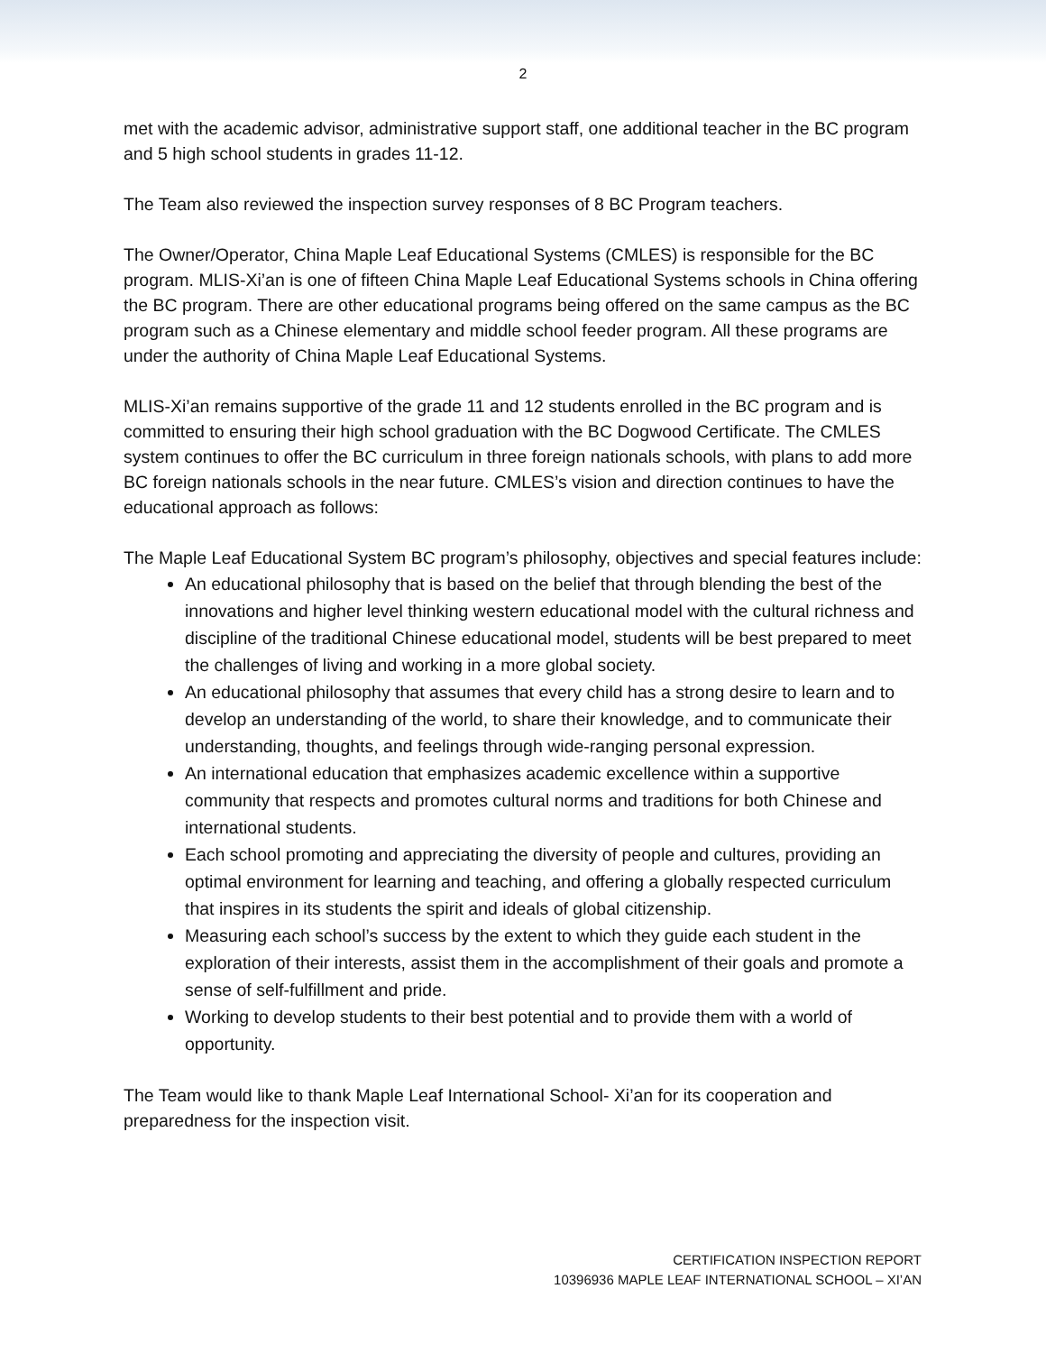2
met with the academic advisor, administrative support staff, one additional teacher in the BC program and 5 high school students in grades 11-12.
The Team also reviewed the inspection survey responses of 8 BC Program teachers.
The Owner/Operator, China Maple Leaf Educational Systems (CMLES) is responsible for the BC program. MLIS-Xi’an is one of fifteen China Maple Leaf Educational Systems schools in China offering the BC program. There are other educational programs being offered on the same campus as the BC program such as a Chinese elementary and middle school feeder program. All these programs are under the authority of China Maple Leaf Educational Systems.
MLIS-Xi’an remains supportive of the grade 11 and 12 students enrolled in the BC program and is committed to ensuring their high school graduation with the BC Dogwood Certificate. The CMLES system continues to offer the BC curriculum in three foreign nationals schools, with plans to add more BC foreign nationals schools in the near future. CMLES’s vision and direction continues to have the educational approach as follows:
The Maple Leaf Educational System BC program’s philosophy, objectives and special features include:
An educational philosophy that is based on the belief that through blending the best of the innovations and higher level thinking western educational model with the cultural richness and discipline of the traditional Chinese educational model, students will be best prepared to meet the challenges of living and working in a more global society.
An educational philosophy that assumes that every child has a strong desire to learn and to develop an understanding of the world, to share their knowledge, and to communicate their understanding, thoughts, and feelings through wide-ranging personal expression.
An international education that emphasizes academic excellence within a supportive community that respects and promotes cultural norms and traditions for both Chinese and international students.
Each school promoting and appreciating the diversity of people and cultures, providing an optimal environment for learning and teaching, and offering a globally respected curriculum that inspires in its students the spirit and ideals of global citizenship.
Measuring each school’s success by the extent to which they guide each student in the exploration of their interests, assist them in the accomplishment of their goals and promote a sense of self-fulfillment and pride.
Working to develop students to their best potential and to provide them with a world of opportunity.
The Team would like to thank Maple Leaf International School- Xi’an for its cooperation and preparedness for the inspection visit.
CERTIFICATION INSPECTION REPORT
10396936 MAPLE LEAF INTERNATIONAL SCHOOL – XI’AN